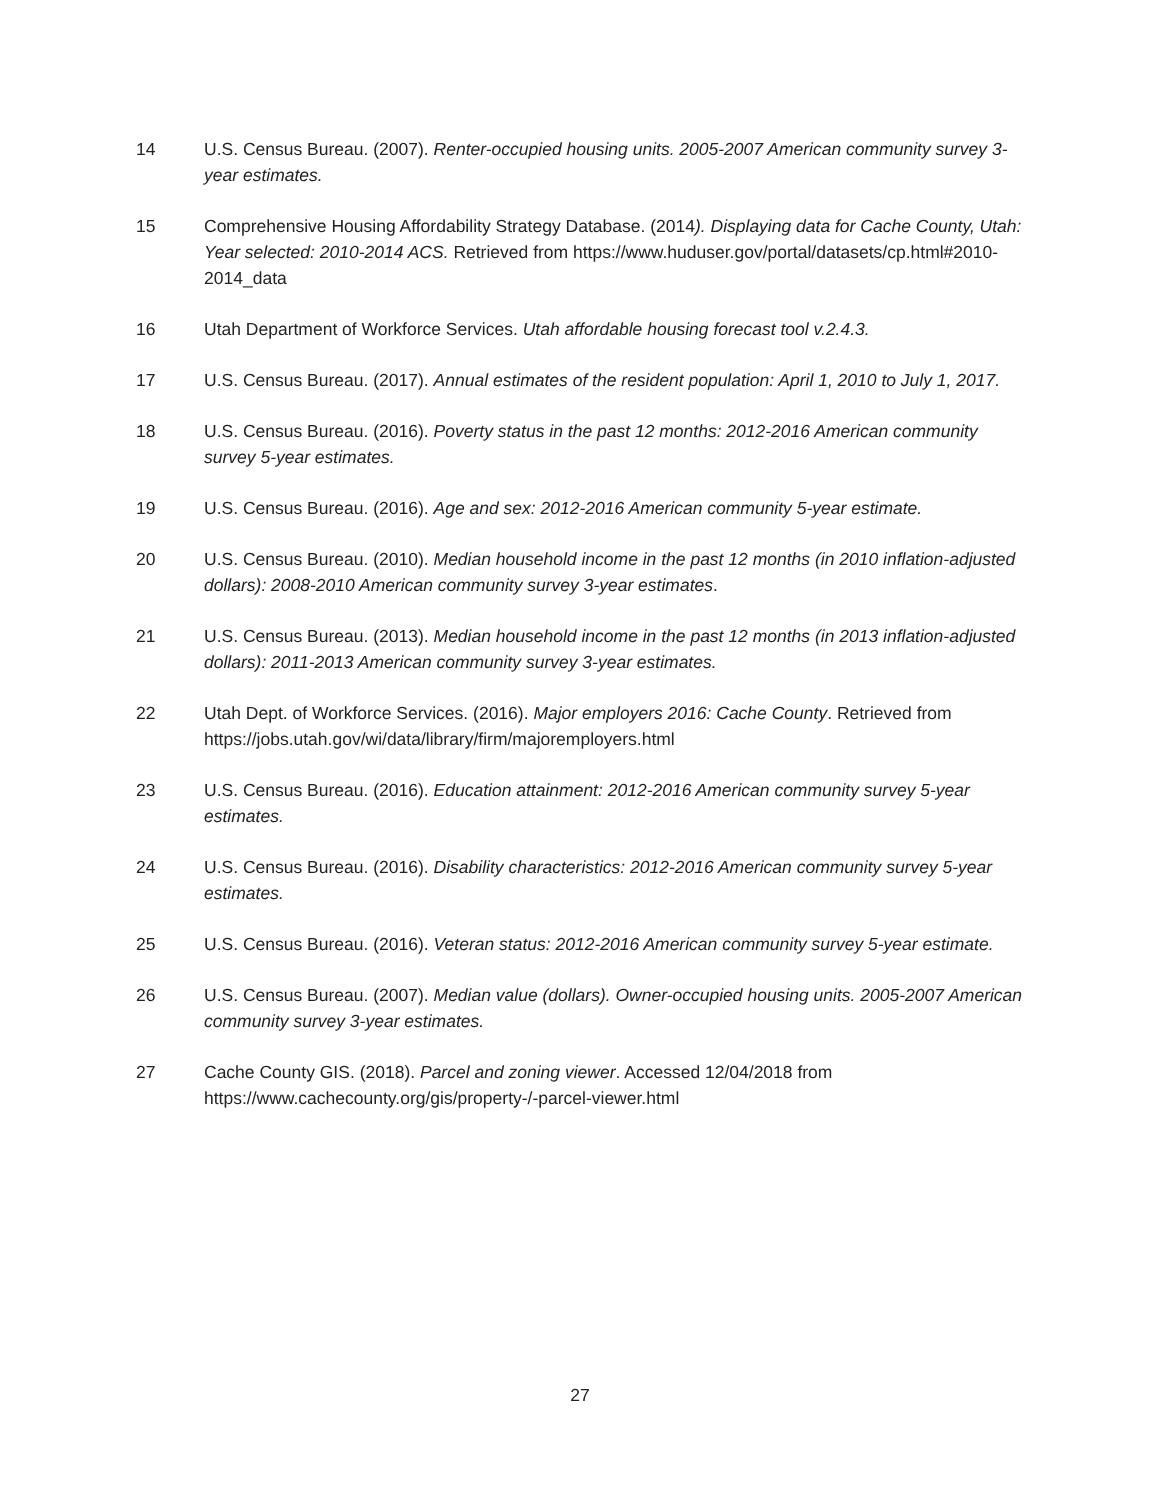14 U.S. Census Bureau. (2007). Renter-occupied housing units. 2005-2007 American community survey 3-year estimates.
15 Comprehensive Housing Affordability Strategy Database. (2014). Displaying data for Cache County, Utah: Year selected: 2010-2014 ACS. Retrieved from https://www.huduser.gov/portal/datasets/cp.html#2010-2014_data
16 Utah Department of Workforce Services. Utah affordable housing forecast tool v.2.4.3.
17 U.S. Census Bureau. (2017). Annual estimates of the resident population: April 1, 2010 to July 1, 2017.
18 U.S. Census Bureau. (2016). Poverty status in the past 12 months: 2012-2016 American community survey 5-year estimates.
19 U.S. Census Bureau. (2016). Age and sex: 2012-2016 American community 5-year estimate.
20 U.S. Census Bureau. (2010). Median household income in the past 12 months (in 2010 inflation-adjusted dollars): 2008-2010 American community survey 3-year estimates.
21 U.S. Census Bureau. (2013). Median household income in the past 12 months (in 2013 inflation-adjusted dollars): 2011-2013 American community survey 3-year estimates.
22 Utah Dept. of Workforce Services. (2016). Major employers 2016: Cache County. Retrieved from https://jobs.utah.gov/wi/data/library/firm/majoremployers.html
23 U.S. Census Bureau. (2016). Education attainment: 2012-2016 American community survey 5-year estimates.
24 U.S. Census Bureau. (2016). Disability characteristics: 2012-2016 American community survey 5-year estimates.
25 U.S. Census Bureau. (2016). Veteran status: 2012-2016 American community survey 5-year estimate.
26 U.S. Census Bureau. (2007). Median value (dollars). Owner-occupied housing units. 2005-2007 American community survey 3-year estimates.
27 Cache County GIS. (2018). Parcel and zoning viewer. Accessed 12/04/2018 from https://www.cachecounty.org/gis/property-/-parcel-viewer.html
27